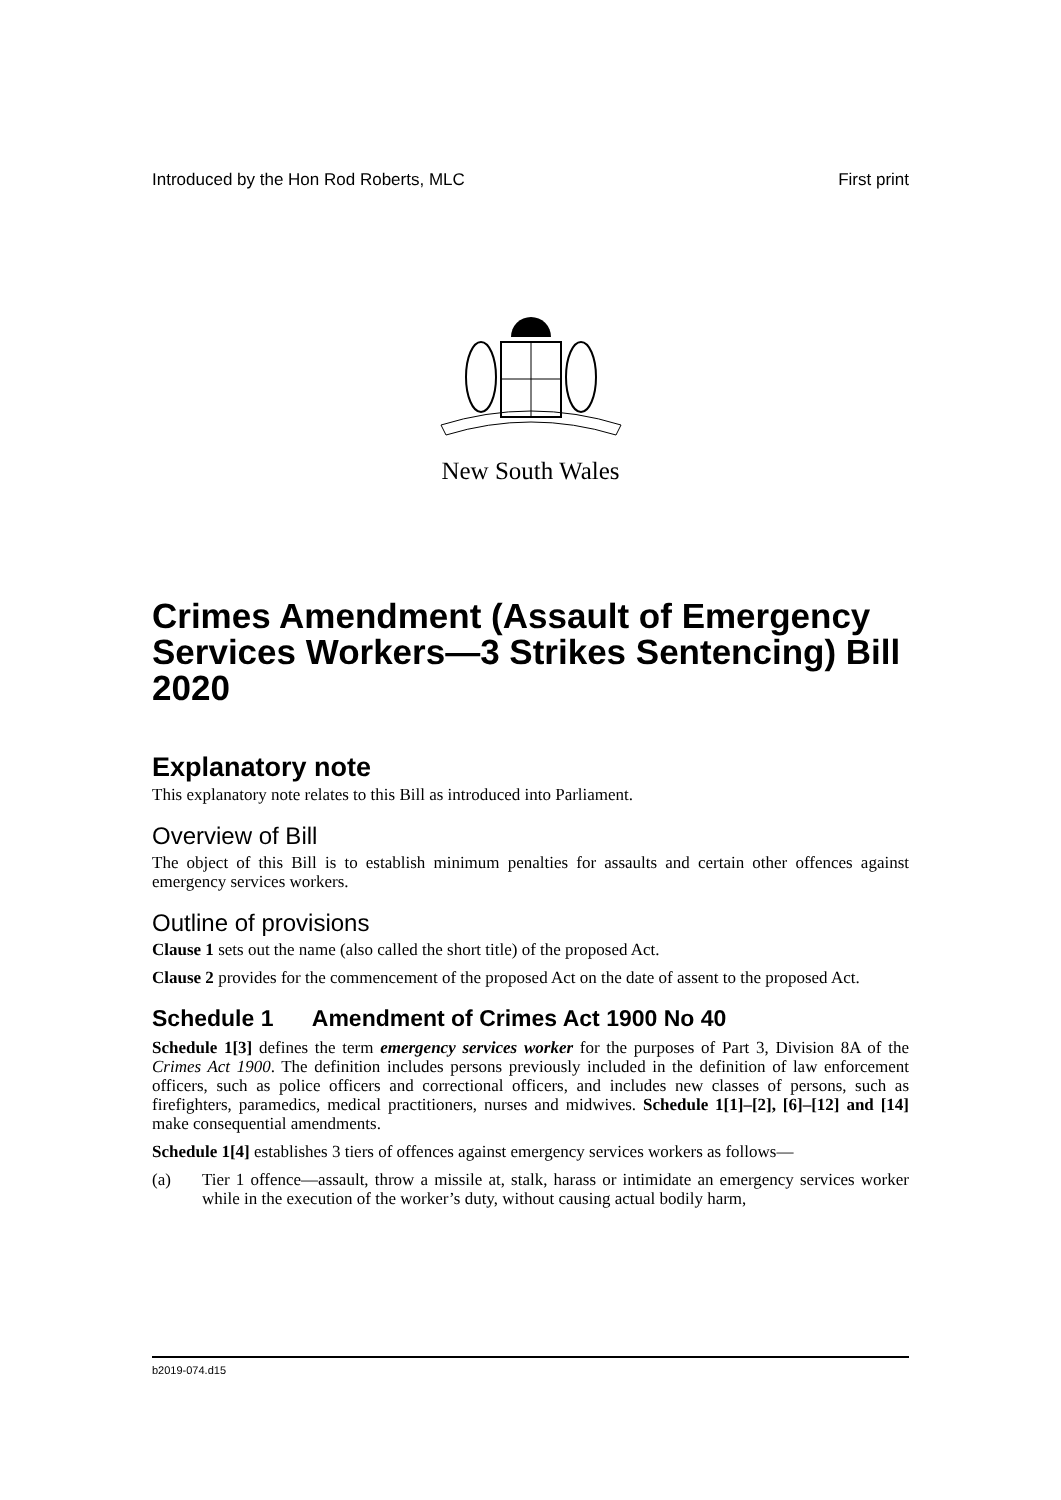Introduced by the Hon Rod Roberts, MLC First print
New South Wales
Crimes Amendment (Assault of Emergency Services Workers—3 Strikes Sentencing) Bill 2020
Explanatory note
This explanatory note relates to this Bill as introduced into Parliament.
Overview of Bill
The object of this Bill is to establish minimum penalties for assaults and certain other offences against emergency services workers.
Outline of provisions
Clause 1 sets out the name (also called the short title) of the proposed Act.
Clause 2 provides for the commencement of the proposed Act on the date of assent to the proposed Act.
Schedule 1 Amendment of Crimes Act 1900 No 40
Schedule 1[3] defines the term emergency services worker for the purposes of Part 3, Division 8A of the Crimes Act 1900. The definition includes persons previously included in the definition of law enforcement officers, such as police officers and correctional officers, and includes new classes of persons, such as firefighters, paramedics, medical practitioners, nurses and midwives. Schedule 1[1]–[2], [6]–[12] and [14] make consequential amendments.
Schedule 1[4] establishes 3 tiers of offences against emergency services workers as follows—
(a) Tier 1 offence—assault, throw a missile at, stalk, harass or intimidate an emergency services worker while in the execution of the worker’s duty, without causing actual bodily harm,
b2019-074.d15